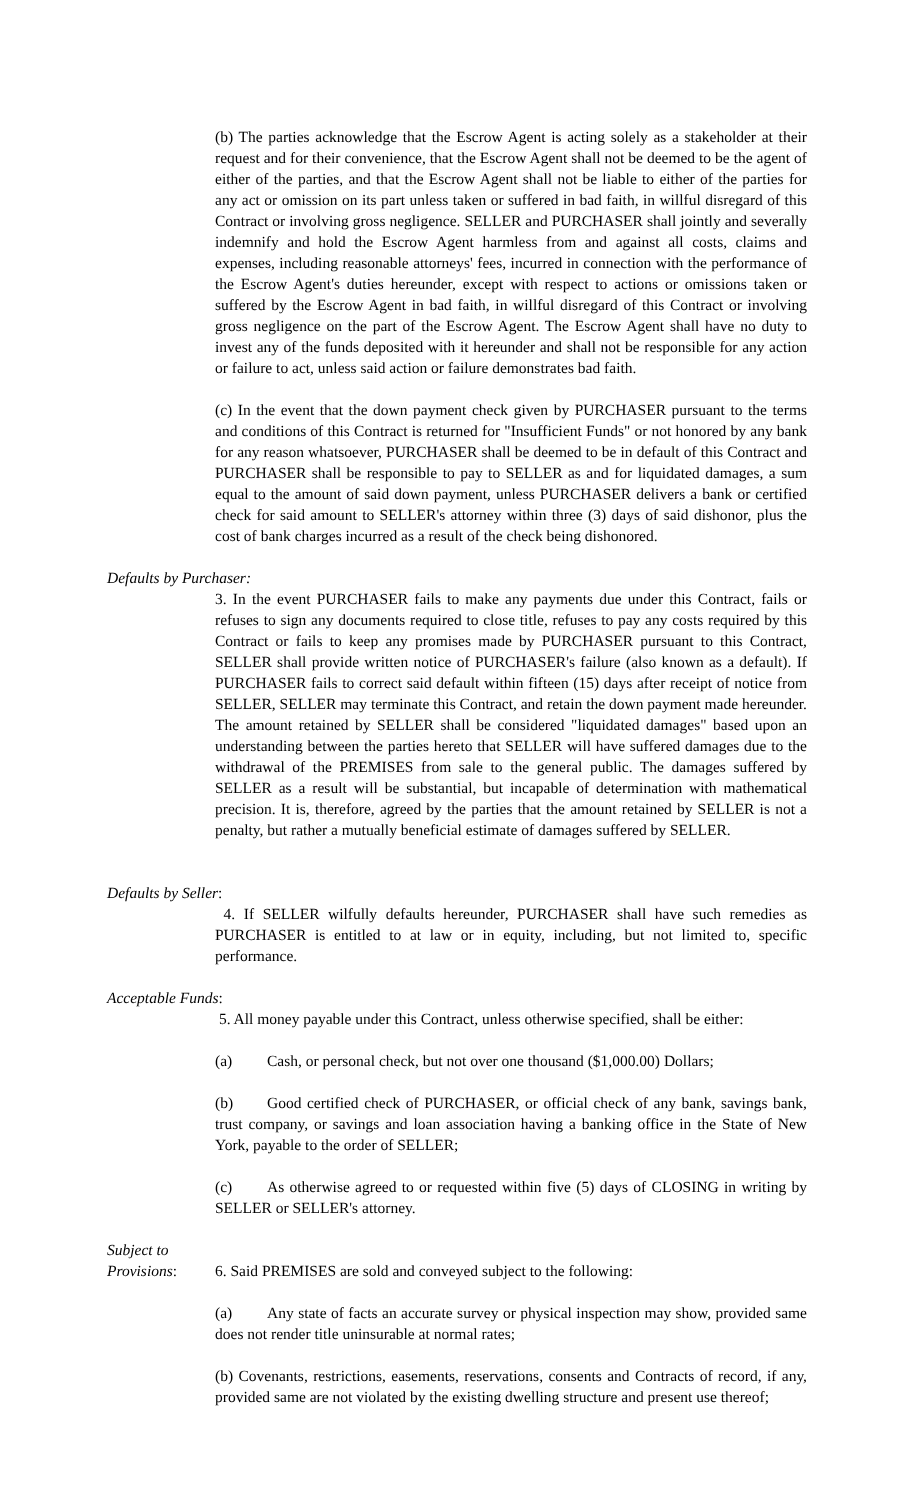(b) The parties acknowledge that the Escrow Agent is acting solely as a stakeholder at their request and for their convenience, that the Escrow Agent shall not be deemed to be the agent of either of the parties, and that the Escrow Agent shall not be liable to either of the parties for any act or omission on its part unless taken or suffered in bad faith, in willful disregard of this Contract or involving gross negligence. SELLER and PURCHASER shall jointly and severally indemnify and hold the Escrow Agent harmless from and against all costs, claims and expenses, including reasonable attorneys' fees, incurred in connection with the performance of the Escrow Agent's duties hereunder, except with respect to actions or omissions taken or suffered by the Escrow Agent in bad faith, in willful disregard of this Contract or involving gross negligence on the part of the Escrow Agent. The Escrow Agent shall have no duty to invest any of the funds deposited with it hereunder and shall not be responsible for any action or failure to act, unless said action or failure demonstrates bad faith.
(c) In the event that the down payment check given by PURCHASER pursuant to the terms and conditions of this Contract is returned for "Insufficient Funds" or not honored by any bank for any reason whatsoever, PURCHASER shall be deemed to be in default of this Contract and PURCHASER shall be responsible to pay to SELLER as and for liquidated damages, a sum equal to the amount of said down payment, unless PURCHASER delivers a bank or certified check for said amount to SELLER's attorney within three (3) days of said dishonor, plus the cost of bank charges incurred as a result of the check being dishonored.
Defaults by Purchaser:
3. In the event PURCHASER fails to make any payments due under this Contract, fails or refuses to sign any documents required to close title, refuses to pay any costs required by this Contract or fails to keep any promises made by PURCHASER pursuant to this Contract, SELLER shall provide written notice of PURCHASER's failure (also known as a default). If PURCHASER fails to correct said default within fifteen (15) days after receipt of notice from SELLER, SELLER may terminate this Contract, and retain the down payment made hereunder. The amount retained by SELLER shall be considered "liquidated damages" based upon an understanding between the parties hereto that SELLER will have suffered damages due to the withdrawal of the PREMISES from sale to the general public. The damages suffered by SELLER as a result will be substantial, but incapable of determination with mathematical precision. It is, therefore, agreed by the parties that the amount retained by SELLER is not a penalty, but rather a mutually beneficial estimate of damages suffered by SELLER.
Defaults by Seller:
4. If SELLER wilfully defaults hereunder, PURCHASER shall have such remedies as PURCHASER is entitled to at law or in equity, including, but not limited to, specific performance.
Acceptable Funds:
5. All money payable under this Contract, unless otherwise specified, shall be either:
(a) Cash, or personal check, but not over one thousand ($1,000.00) Dollars;
(b) Good certified check of PURCHASER, or official check of any bank, savings bank, trust company, or savings and loan association having a banking office in the State of New York, payable to the order of SELLER;
(c) As otherwise agreed to or requested within five (5) days of CLOSING in writing by SELLER or SELLER's attorney.
Subject to
Provisions: 6. Said PREMISES are sold and conveyed subject to the following:
(a) Any state of facts an accurate survey or physical inspection may show, provided same does not render title uninsurable at normal rates;
(b) Covenants, restrictions, easements, reservations, consents and Contracts of record, if any, provided same are not violated by the existing dwelling structure and present use thereof;